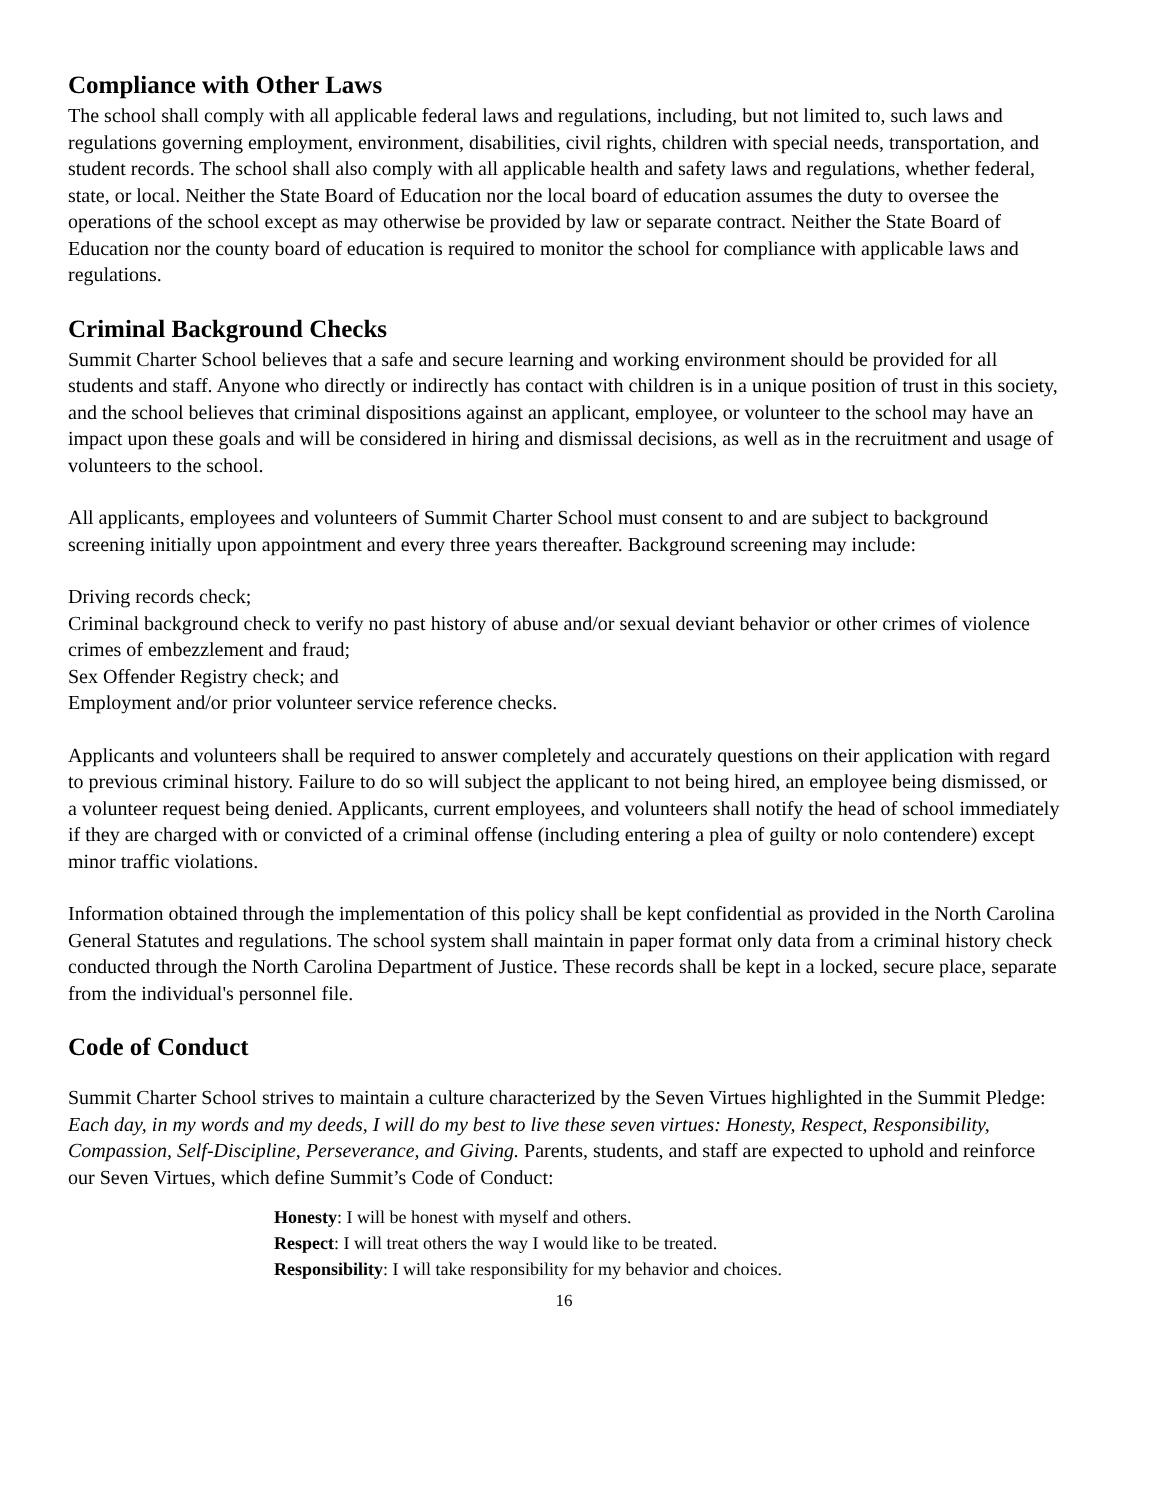Compliance with Other Laws
The school shall comply with all applicable federal laws and regulations, including, but not limited to, such laws and regulations governing employment, environment, disabilities, civil rights, children with special needs, transportation, and student records. The school shall also comply with all applicable health and safety laws and regulations, whether federal, state, or local. Neither the State Board of Education nor the local board of education assumes the duty to oversee the operations of the school except as may otherwise be provided by law or separate contract. Neither the State Board of Education nor the county board of education is required to monitor the school for compliance with applicable laws and regulations.
Criminal Background Checks
Summit Charter School believes that a safe and secure learning and working environment should be provided for all students and staff. Anyone who directly or indirectly has contact with children is in a unique position of trust in this society, and the school believes that criminal dispositions against an applicant, employee, or volunteer to the school may have an impact upon these goals and will be considered in hiring and dismissal decisions, as well as in the recruitment and usage of volunteers to the school.
All applicants, employees and volunteers of Summit Charter School must consent to and are subject to background screening initially upon appointment and every three years thereafter. Background screening may include:
Driving records check;
Criminal background check to verify no past history of abuse and/or sexual deviant behavior or other crimes of violence crimes of embezzlement and fraud;
Sex Offender Registry check; and
Employment and/or prior volunteer service reference checks.
Applicants and volunteers shall be required to answer completely and accurately questions on their application with regard to previous criminal history. Failure to do so will subject the applicant to not being hired, an employee being dismissed, or a volunteer request being denied. Applicants, current employees, and volunteers shall notify the head of school immediately if they are charged with or convicted of a criminal offense (including entering a plea of guilty or nolo contendere) except minor traffic violations.
Information obtained through the implementation of this policy shall be kept confidential as provided in the North Carolina General Statutes and regulations. The school system shall maintain in paper format only data from a criminal history check conducted through the North Carolina Department of Justice. These records shall be kept in a locked, secure place, separate from the individual's personnel file.
Code of Conduct
Summit Charter School strives to maintain a culture characterized by the Seven Virtues highlighted in the Summit Pledge: Each day, in my words and my deeds, I will do my best to live these seven virtues: Honesty, Respect, Responsibility, Compassion, Self-Discipline, Perseverance, and Giving. Parents, students, and staff are expected to uphold and reinforce our Seven Virtues, which define Summit’s Code of Conduct:
Honesty: I will be honest with myself and others.
Respect: I will treat others the way I would like to be treated.
Responsibility: I will take responsibility for my behavior and choices.
16